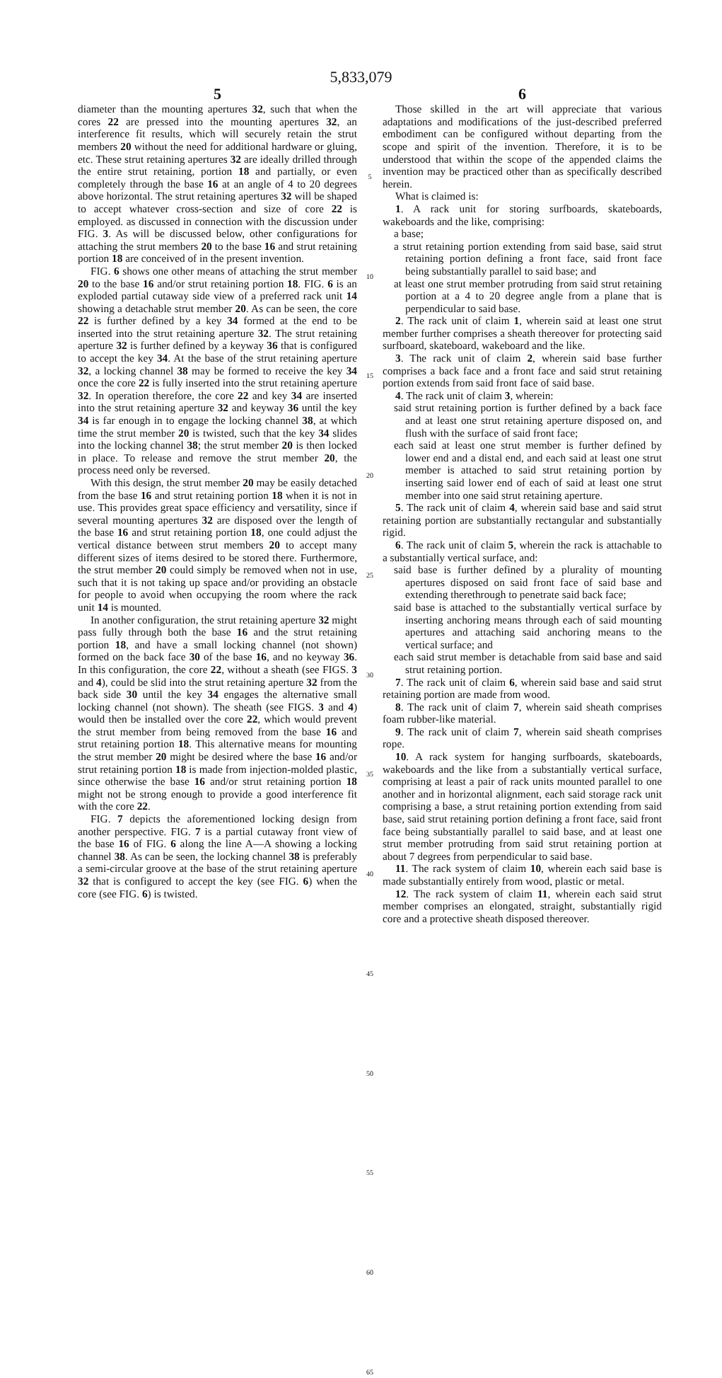5,833,079
5
diameter than the mounting apertures 32, such that when the cores 22 are pressed into the mounting apertures 32, an interference fit results, which will securely retain the strut members 20 without the need for additional hardware or gluing, etc. These strut retaining apertures 32 are ideally drilled through the entire strut retaining, portion 18 and partially, or even completely through the base 16 at an angle of 4 to 20 degrees above horizontal. The strut retaining apertures 32 will be shaped to accept whatever cross-section and size of core 22 is employed. as discussed in connection with the discussion under FIG. 3. As will be discussed below, other configurations for attaching the strut members 20 to the base 16 and strut retaining portion 18 are conceived of in the present invention.
FIG. 6 shows one other means of attaching the strut member 20 to the base 16 and/or strut retaining portion 18. FIG. 6 is an exploded partial cutaway side view of a preferred rack unit 14 showing a detachable strut member 20. As can be seen, the core 22 is further defined by a key 34 formed at the end to be inserted into the strut retaining aperture 32. The strut retaining aperture 32 is further defined by a keyway 36 that is configured to accept the key 34. At the base of the strut retaining aperture 32, a locking channel 38 may be formed to receive the key 34 once the core 22 is fully inserted into the strut retaining aperture 32. In operation therefore, the core 22 and key 34 are inserted into the strut retaining aperture 32 and keyway 36 until the key 34 is far enough in to engage the locking channel 38, at which time the strut member 20 is twisted, such that the key 34 slides into the locking channel 38; the strut member 20 is then locked in place. To release and remove the strut member 20, the process need only be reversed.
With this design, the strut member 20 may be easily detached from the base 16 and strut retaining portion 18 when it is not in use. This provides great space efficiency and versatility, since if several mounting apertures 32 are disposed over the length of the base 16 and strut retaining portion 18, one could adjust the vertical distance between strut members 20 to accept many different sizes of items desired to be stored there. Furthermore, the strut member 20 could simply be removed when not in use, such that it is not taking up space and/or providing an obstacle for people to avoid when occupying the room where the rack unit 14 is mounted.
In another configuration, the strut retaining aperture 32 might pass fully through both the base 16 and the strut retaining portion 18, and have a small locking channel (not shown) formed on the back face 30 of the base 16, and no keyway 36. In this configuration, the core 22, without a sheath (see FIGS. 3 and 4), could be slid into the strut retaining aperture 32 from the back side 30 until the key 34 engages the alternative small locking channel (not shown). The sheath (see FIGS. 3 and 4) would then be installed over the core 22, which would prevent the strut member from being removed from the base 16 and strut retaining portion 18. This alternative means for mounting the strut member 20 might be desired where the base 16 and/or strut retaining portion 18 is made from injection-molded plastic, since otherwise the base 16 and/or strut retaining portion 18 might not be strong enough to provide a good interference fit with the core 22.
FIG. 7 depicts the aforementioned locking design from another perspective. FIG. 7 is a partial cutaway front view of the base 16 of FIG. 6 along the line A—A showing a locking channel 38. As can be seen, the locking channel 38 is preferably a semi-circular groove at the base of the strut retaining aperture 32 that is configured to accept the key (see FIG. 6) when the core (see FIG. 6) is twisted.
5
10
15
20
25
30
35
40
45
50
55
60
65
6
Those skilled in the art will appreciate that various adaptations and modifications of the just-described preferred embodiment can be configured without departing from the scope and spirit of the invention. Therefore, it is to be understood that within the scope of the appended claims the invention may be practiced other than as specifically described herein.
What is claimed is:
1. A rack unit for storing surfboards, skateboards, wakeboards and the like, comprising:
a base;
a strut retaining portion extending from said base, said strut retaining portion defining a front face, said front face being substantially parallel to said base; and
at least one strut member protruding from said strut retaining portion at a 4 to 20 degree angle from a plane that is perpendicular to said base.
2. The rack unit of claim 1, wherein said at least one strut member further comprises a sheath thereover for protecting said surfboard, skateboard, wakeboard and the like.
3. The rack unit of claim 2, wherein said base further comprises a back face and a front face and said strut retaining portion extends from said front face of said base.
4. The rack unit of claim 3, wherein:
said strut retaining portion is further defined by a back face and at least one strut retaining aperture disposed on, and flush with the surface of said front face;
each said at least one strut member is further defined by lower end and a distal end, and each said at least one strut member is attached to said strut retaining portion by inserting said lower end of each of said at least one strut member into one said strut retaining aperture.
5. The rack unit of claim 4, wherein said base and said strut retaining portion are substantially rectangular and substantially rigid.
6. The rack unit of claim 5, wherein the rack is attachable to a substantially vertical surface, and:
said base is further defined by a plurality of mounting apertures disposed on said front face of said base and extending therethrough to penetrate said back face;
said base is attached to the substantially vertical surface by inserting anchoring means through each of said mounting apertures and attaching said anchoring means to the vertical surface; and
each said strut member is detachable from said base and said strut retaining portion.
7. The rack unit of claim 6, wherein said base and said strut retaining portion are made from wood.
8. The rack unit of claim 7, wherein said sheath comprises foam rubber-like material.
9. The rack unit of claim 7, wherein said sheath comprises rope.
10. A rack system for hanging surfboards, skateboards, wakeboards and the like from a substantially vertical surface, comprising at least a pair of rack units mounted parallel to one another and in horizontal alignment, each said storage rack unit comprising a base, a strut retaining portion extending from said base, said strut retaining portion defining a front face, said front face being substantially parallel to said base, and at least one strut member protruding from said strut retaining portion at about 7 degrees from perpendicular to said base.
11. The rack system of claim 10, wherein each said base is made substantially entirely from wood, plastic or metal.
12. The rack system of claim 11, wherein each said strut member comprises an elongated, straight, substantially rigid core and a protective sheath disposed thereover.